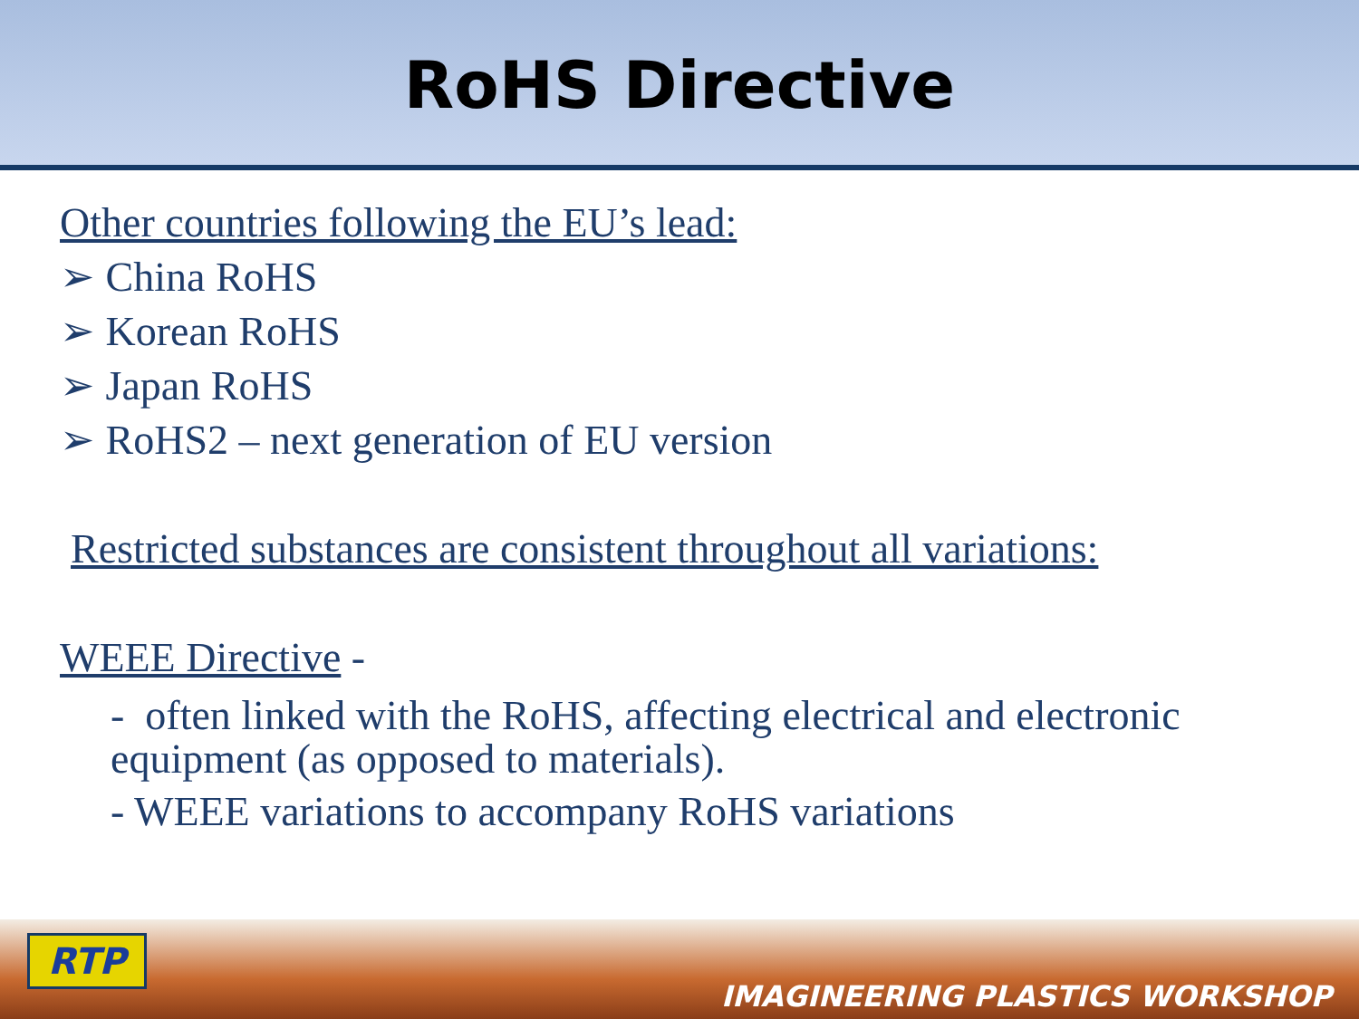RoHS Directive
Other countries following the EU’s lead:
➢ China RoHS
➢ Korean RoHS
➢ Japan RoHS
➢ RoHS2 – next generation of EU version
Restricted substances are consistent throughout all variations:
WEEE Directive -
- often linked with the RoHS, affecting electrical and electronic equipment (as opposed to materials).
- WEEE variations to accompany RoHS variations
RTP
IMAGINEERING PLASTICS WORKSHOP